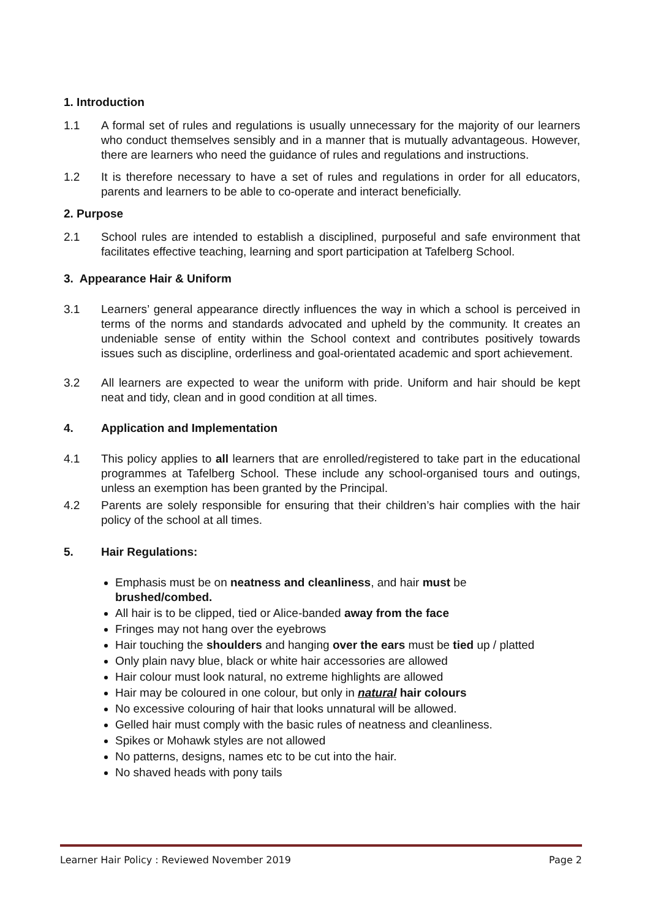1. Introduction
1.1 A formal set of rules and regulations is usually unnecessary for the majority of our learners who conduct themselves sensibly and in a manner that is mutually advantageous. However, there are learners who need the guidance of rules and regulations and instructions.
1.2 It is therefore necessary to have a set of rules and regulations in order for all educators, parents and learners to be able to co-operate and interact beneficially.
2. Purpose
2.1 School rules are intended to establish a disciplined, purposeful and safe environment that facilitates effective teaching, learning and sport participation at Tafelberg School.
3. Appearance Hair & Uniform
3.1 Learners’ general appearance directly influences the way in which a school is perceived in terms of the norms and standards advocated and upheld by the community. It creates an undeniable sense of entity within the School context and contributes positively towards issues such as discipline, orderliness and goal-orientated academic and sport achievement.
3.2 All learners are expected to wear the uniform with pride. Uniform and hair should be kept neat and tidy, clean and in good condition at all times.
4. Application and Implementation
4.1 This policy applies to all learners that are enrolled/registered to take part in the educational programmes at Tafelberg School. These include any school-organised tours and outings, unless an exemption has been granted by the Principal.
4.2 Parents are solely responsible for ensuring that their children’s hair complies with the hair policy of the school at all times.
5. Hair Regulations:
Emphasis must be on neatness and cleanliness, and hair must be
brushed/combed.
All hair is to be clipped, tied or Alice-banded away from the face
Fringes may not hang over the eyebrows
Hair touching the shoulders and hanging over the ears must be tied up / platted
Only plain navy blue, black or white hair accessories are allowed
Hair colour must look natural, no extreme highlights are allowed
Hair may be coloured in one colour, but only in natural hair colours
No excessive colouring of hair that looks unnatural will be allowed.
Gelled hair must comply with the basic rules of neatness and cleanliness.
Spikes or Mohawk styles are not allowed
No patterns, designs, names etc to be cut into the hair.
No shaved heads with pony tails
Learner Hair Policy : Reviewed November 2019 Page 2